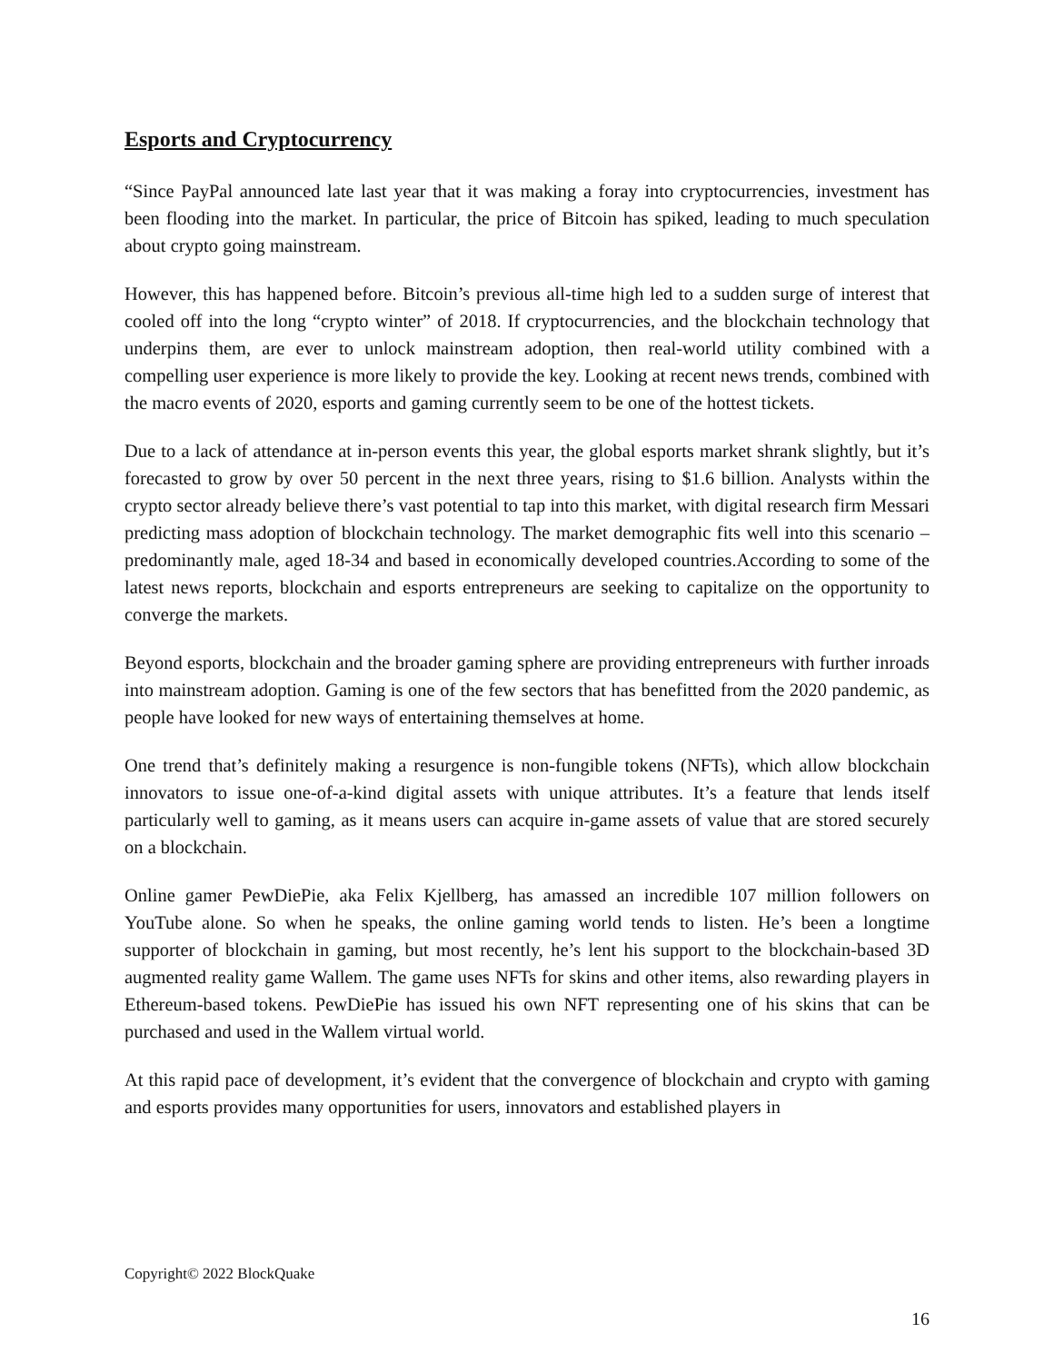Esports and Cryptocurrency
“Since PayPal announced late last year that it was making a foray into cryptocurrencies, investment has been flooding into the market. In particular, the price of Bitcoin has spiked, leading to much speculation about crypto going mainstream.
However, this has happened before. Bitcoin’s previous all-time high led to a sudden surge of interest that cooled off into the long “crypto winter” of 2018. If cryptocurrencies, and the blockchain technology that underpins them, are ever to unlock mainstream adoption, then real-world utility combined with a compelling user experience is more likely to provide the key. Looking at recent news trends, combined with the macro events of 2020, esports and gaming currently seem to be one of the hottest tickets.
Due to a lack of attendance at in-person events this year, the global esports market shrank slightly, but it’s forecasted to grow by over 50 percent in the next three years, rising to $1.6 billion. Analysts within the crypto sector already believe there’s vast potential to tap into this market, with digital research firm Messari predicting mass adoption of blockchain technology. The market demographic fits well into this scenario – predominantly male, aged 18-34 and based in economically developed countries.According to some of the latest news reports, blockchain and esports entrepreneurs are seeking to capitalize on the opportunity to converge the markets.
Beyond esports, blockchain and the broader gaming sphere are providing entrepreneurs with further inroads into mainstream adoption. Gaming is one of the few sectors that has benefitted from the 2020 pandemic, as people have looked for new ways of entertaining themselves at home.
One trend that’s definitely making a resurgence is non-fungible tokens (NFTs), which allow blockchain innovators to issue one-of-a-kind digital assets with unique attributes. It’s a feature that lends itself particularly well to gaming, as it means users can acquire in-game assets of value that are stored securely on a blockchain.
Online gamer PewDiePie, aka Felix Kjellberg, has amassed an incredible 107 million followers on YouTube alone. So when he speaks, the online gaming world tends to listen. He’s been a longtime supporter of blockchain in gaming, but most recently, he’s lent his support to the blockchain-based 3D augmented reality game Wallem. The game uses NFTs for skins and other items, also rewarding players in Ethereum-based tokens. PewDiePie has issued his own NFT representing one of his skins that can be purchased and used in the Wallem virtual world.
At this rapid pace of development, it’s evident that the convergence of blockchain and crypto with gaming and esports provides many opportunities for users, innovators and established players in
Copyright© 2022 BlockQuake
16